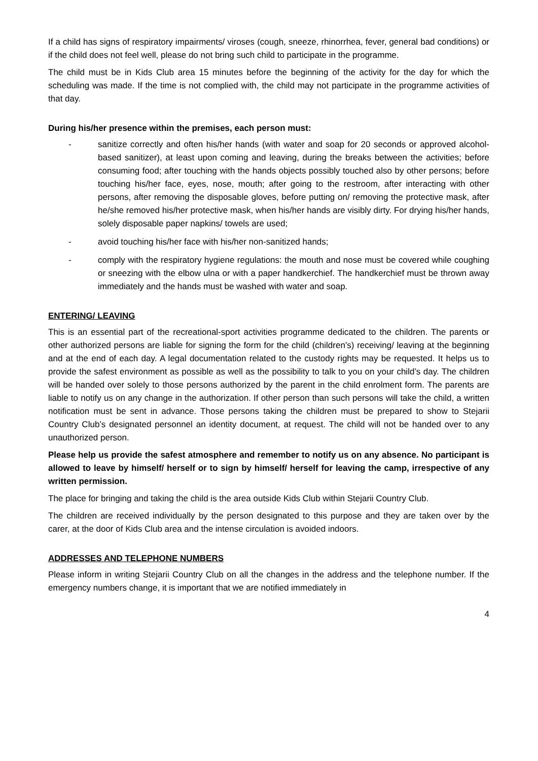If a child has signs of respiratory impairments/ viroses (cough, sneeze, rhinorrhea, fever, general bad conditions) or if the child does not feel well, please do not bring such child to participate in the programme.
The child must be in Kids Club area 15 minutes before the beginning of the activity for the day for which the scheduling was made. If the time is not complied with, the child may not participate in the programme activities of that day.
During his/her presence within the premises, each person must:
- sanitize correctly and often his/her hands (with water and soap for 20 seconds or approved alcohol-based sanitizer), at least upon coming and leaving, during the breaks between the activities; before consuming food; after touching with the hands objects possibly touched also by other persons; before touching his/her face, eyes, nose, mouth; after going to the restroom, after interacting with other persons, after removing the disposable gloves, before putting on/ removing the protective mask, after he/she removed his/her protective mask, when his/her hands are visibly dirty. For drying his/her hands, solely disposable paper napkins/ towels are used;
- avoid touching his/her face with his/her non-sanitized hands;
- comply with the respiratory hygiene regulations: the mouth and nose must be covered while coughing or sneezing with the elbow ulna or with a paper handkerchief. The handkerchief must be thrown away immediately and the hands must be washed with water and soap.
ENTERING/ LEAVING
This is an essential part of the recreational-sport activities programme dedicated to the children. The parents or other authorized persons are liable for signing the form for the child (children’s) receiving/ leaving at the beginning and at the end of each day. A legal documentation related to the custody rights may be requested. It helps us to provide the safest environment as possible as well as the possibility to talk to you on your child’s day. The children will be handed over solely to those persons authorized by the parent in the child enrolment form. The parents are liable to notify us on any change in the authorization. If other person than such persons will take the child, a written notification must be sent in advance. Those persons taking the children must be prepared to show to Stejarii Country Club’s designated personnel an identity document, at request. The child will not be handed over to any unauthorized person.
Please help us provide the safest atmosphere and remember to notify us on any absence. No participant is allowed to leave by himself/ herself or to sign by himself/ herself for leaving the camp, irrespective of any written permission.
The place for bringing and taking the child is the area outside Kids Club within Stejarii Country Club.
The children are received individually by the person designated to this purpose and they are taken over by the carer, at the door of Kids Club area and the intense circulation is avoided indoors.
ADDRESSES AND TELEPHONE NUMBERS
Please inform in writing Stejarii Country Club on all the changes in the address and the telephone number. If the emergency numbers change, it is important that we are notified immediately in
4